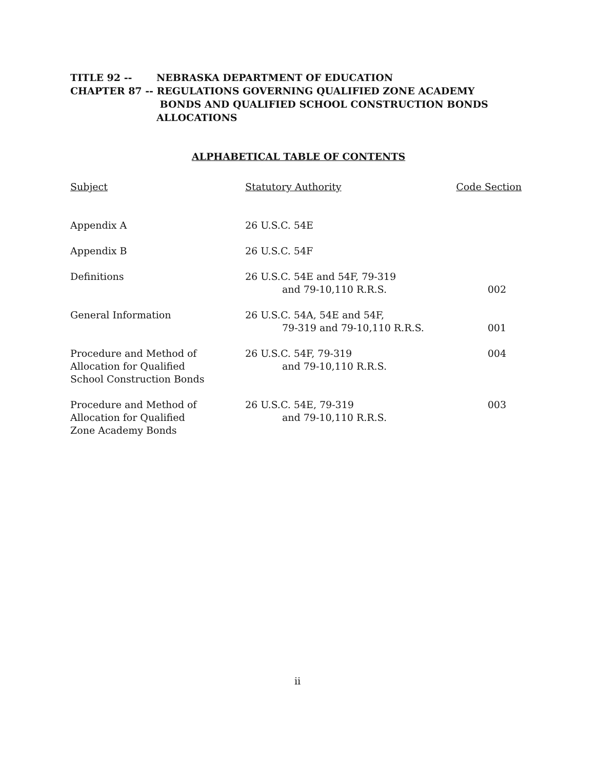TITLE 92 -- NEBRASKA DEPARTMENT OF EDUCATION
CHAPTER 87 -- REGULATIONS GOVERNING QUALIFIED ZONE ACADEMY
BONDS AND QUALIFIED SCHOOL CONSTRUCTION BONDS
ALLOCATIONS
ALPHABETICAL TABLE OF CONTENTS
| Subject | Statutory Authority | Code Section |
| --- | --- | --- |
| Appendix A | 26 U.S.C. 54E | |
| Appendix B | 26 U.S.C. 54F | |
| Definitions | 26 U.S.C. 54E and 54F, 79-319 and 79-10,110 R.R.S. | 002 |
| General Information | 26 U.S.C. 54A, 54E and 54F, 79-319 and 79-10,110 R.R.S. | 001 |
| Procedure and Method of Allocation for Qualified School Construction Bonds | 26 U.S.C. 54F, 79-319 and 79-10,110 R.R.S. | 004 |
| Procedure and Method of Allocation for Qualified Zone Academy Bonds | 26 U.S.C. 54E, 79-319 and 79-10,110 R.R.S. | 003 |
ii